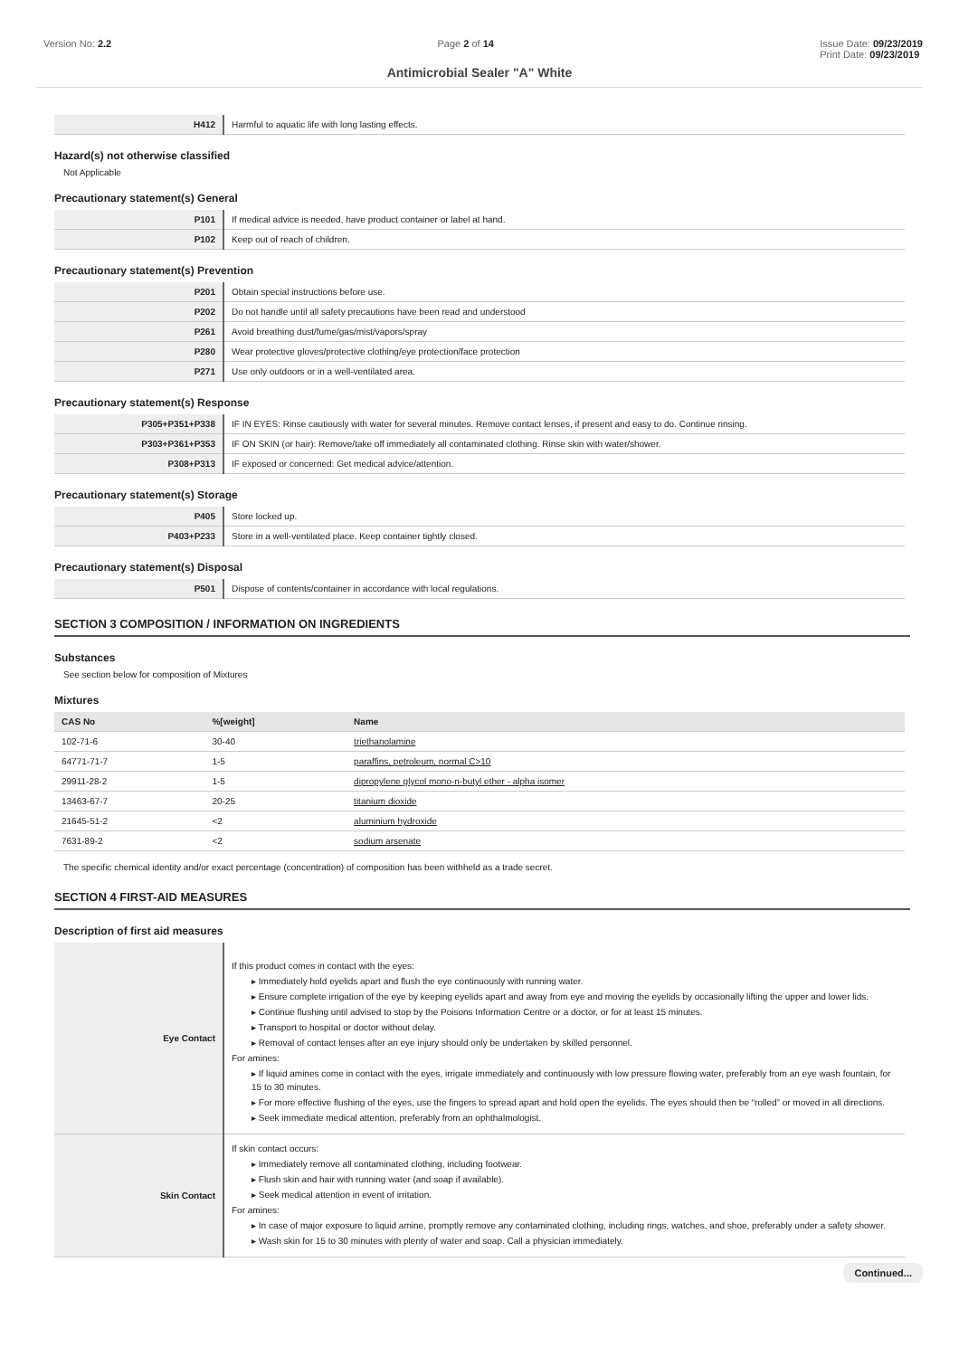Version No: 2.2 Page 2 of 14 Issue Date: 09/23/2019
Print Date: 09/23/2019
Antimicrobial Sealer "A" White
| H412 | Harmful to aquatic life with long lasting effects. |
Hazard(s) not otherwise classified
Not Applicable
Precautionary statement(s) General
| P101 | If medical advice is needed, have product container or label at hand. |
| P102 | Keep out of reach of children. |
Precautionary statement(s) Prevention
| P201 | Obtain special instructions before use. |
| P202 | Do not handle until all safety precautions have been read and understood |
| P261 | Avoid breathing dust/fume/gas/mist/vapors/spray |
| P280 | Wear protective gloves/protective clothing/eye protection/face protection |
| P271 | Use only outdoors or in a well-ventilated area. |
Precautionary statement(s) Response
| P305+P351+P338 | IF IN EYES: Rinse cautiously with water for several minutes. Remove contact lenses, if present and easy to do. Continue rinsing. |
| P303+P361+P353 | IF ON SKIN (or hair): Remove/take off immediately all contaminated clothing. Rinse skin with water/shower. |
| P308+P313 | IF exposed or concerned: Get medical advice/attention. |
Precautionary statement(s) Storage
| P405 | Store locked up. |
| P403+P233 | Store in a well-ventilated place. Keep container tightly closed. |
Precautionary statement(s) Disposal
| P501 | Dispose of contents/container in accordance with local regulations. |
SECTION 3 COMPOSITION / INFORMATION ON INGREDIENTS
Substances
See section below for composition of Mixtures
Mixtures
| CAS No | %[weight] | Name |
| --- | --- | --- |
| 102-71-6 | 30-40 | triethanolamine |
| 64771-71-7 | 1-5 | paraffins, petroleum, normal C>10 |
| 29911-28-2 | 1-5 | dipropylene glycol mono-n-butyl ether - alpha isomer |
| 13463-67-7 | 20-25 | titanium dioxide |
| 21645-51-2 | <2 | aluminium hydroxide |
| 7631-89-2 | <2 | sodium arsenate |
The specific chemical identity and/or exact percentage (concentration) of composition has been withheld as a trade secret.
SECTION 4 FIRST-AID MEASURES
Description of first aid measures
| Eye Contact | If this product comes in contact with the eyes: ▸ Immediately hold eyelids apart and flush the eye continuously with running water. ▸ Ensure complete irrigation of the eye by keeping eyelids apart and away from eye and moving the eyelids by occasionally lifting the upper and lower lids. ▸ Continue flushing until advised to stop by the Poisons Information Centre or a doctor, or for at least 15 minutes. ▸ Transport to hospital or doctor without delay. ▸ Removal of contact lenses after an eye injury should only be undertaken by skilled personnel. For amines: ▸ If liquid amines come in contact with the eyes, irrigate immediately and continuously with low pressure flowing water, preferably from an eye wash fountain, for 15 to 30 minutes. ▸ For more effective flushing of the eyes, use the fingers to spread apart and hold open the eyelids. The eyes should then be “rolled” or moved in all directions. ▸ Seek immediate medical attention, preferably from an ophthalmologist. |
| Skin Contact | If skin contact occurs: ▸ Immediately remove all contaminated clothing, including footwear. ▸ Flush skin and hair with running water (and soap if available). ▸ Seek medical attention in event of irritation. For amines: ▸ In case of major exposure to liquid amine, promptly remove any contaminated clothing, including rings, watches, and shoe, preferably under a safety shower. ▸ Wash skin for 15 to 30 minutes with plenty of water and soap. Call a physician immediately. |
Continued...